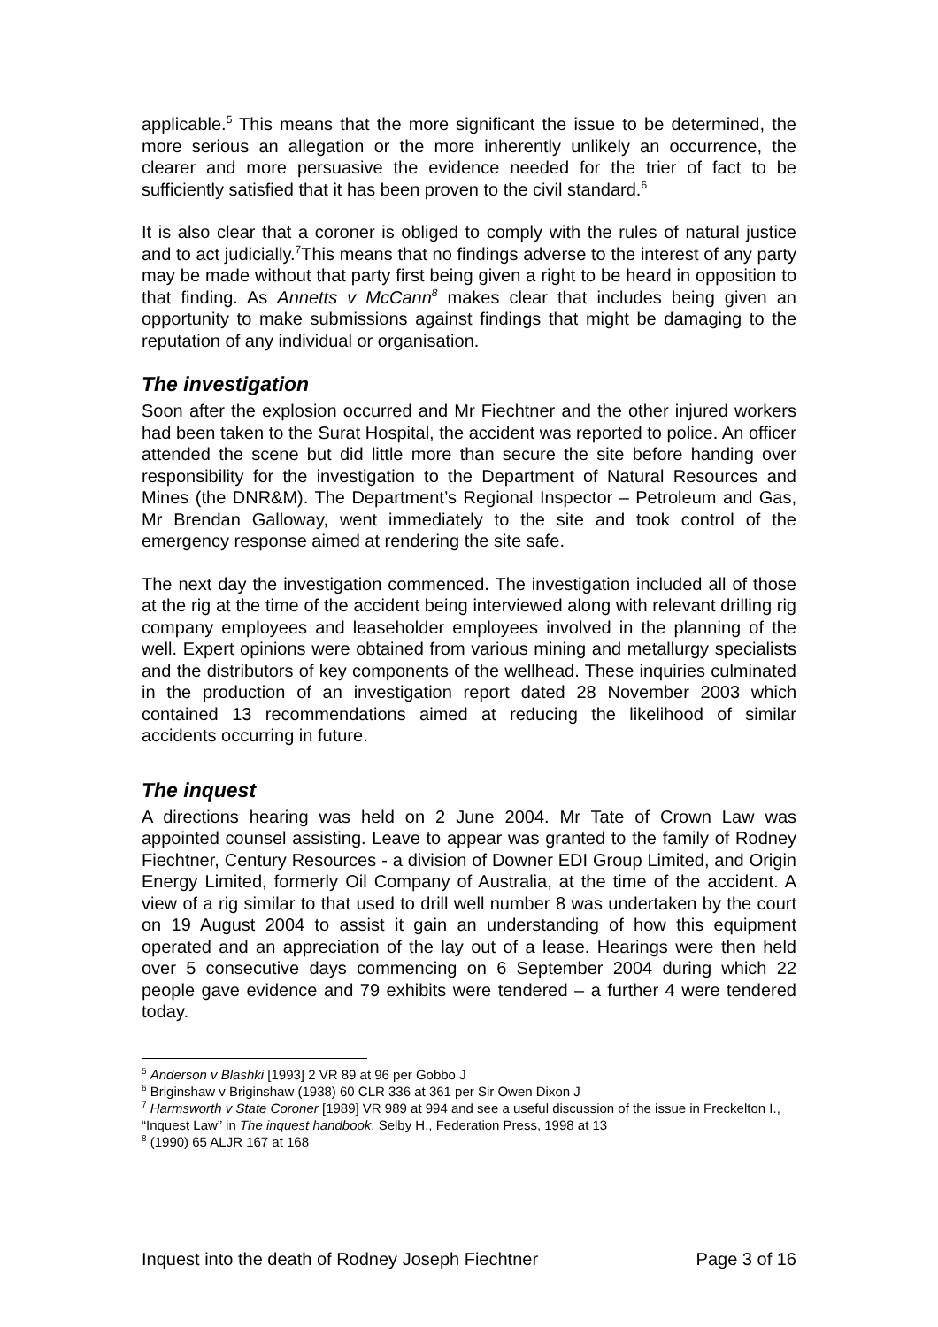applicable.<sup>5</sup> This means that the more significant the issue to be determined, the more serious an allegation or the more inherently unlikely an occurrence, the clearer and more persuasive the evidence needed for the trier of fact to be sufficiently satisfied that it has been proven to the civil standard.<sup>6</sup>
It is also clear that a coroner is obliged to comply with the rules of natural justice and to act judicially.<sup>7</sup>This means that no findings adverse to the interest of any party may be made without that party first being given a right to be heard in opposition to that finding. As Annetts v McCann<sup>8</sup> makes clear that includes being given an opportunity to make submissions against findings that might be damaging to the reputation of any individual or organisation.
The investigation
Soon after the explosion occurred and Mr Fiechtner and the other injured workers had been taken to the Surat Hospital, the accident was reported to police. An officer attended the scene but did little more than secure the site before handing over responsibility for the investigation to the Department of Natural Resources and Mines (the DNR&M). The Department’s Regional Inspector – Petroleum and Gas, Mr Brendan Galloway, went immediately to the site and took control of the emergency response aimed at rendering the site safe.
The next day the investigation commenced. The investigation included all of those at the rig at the time of the accident being interviewed along with relevant drilling rig company employees and leaseholder employees involved in the planning of the well. Expert opinions were obtained from various mining and metallurgy specialists and the distributors of key components of the wellhead. These inquiries culminated in the production of an investigation report dated 28 November 2003 which contained 13 recommendations aimed at reducing the likelihood of similar accidents occurring in future.
The inquest
A directions hearing was held on 2 June 2004. Mr Tate of Crown Law was appointed counsel assisting. Leave to appear was granted to the family of Rodney Fiechtner, Century Resources - a division of Downer EDI Group Limited, and Origin Energy Limited, formerly Oil Company of Australia, at the time of the accident. A view of a rig similar to that used to drill well number 8 was undertaken by the court on 19 August 2004 to assist it gain an understanding of how this equipment operated and an appreciation of the lay out of a lease. Hearings were then held over 5 consecutive days commencing on 6 September 2004 during which 22 people gave evidence and 79 exhibits were tendered – a further 4 were tendered today.
<sup>5</sup> Anderson v Blashki [1993] 2 VR 89 at 96 per Gobbo J
<sup>6</sup> Briginshaw v Briginshaw (1938) 60 CLR 336 at 361 per Sir Owen Dixon J
<sup>7</sup> Harmsworth v State Coroner [1989] VR 989 at 994 and see a useful discussion of the issue in Freckelton I., “Inquest Law” in The inquest handbook, Selby H., Federation Press, 1998 at 13
<sup>8</sup> (1990) 65 ALJR 167 at 168
Inquest into the death of Rodney Joseph Fiechtner Page 3 of 16